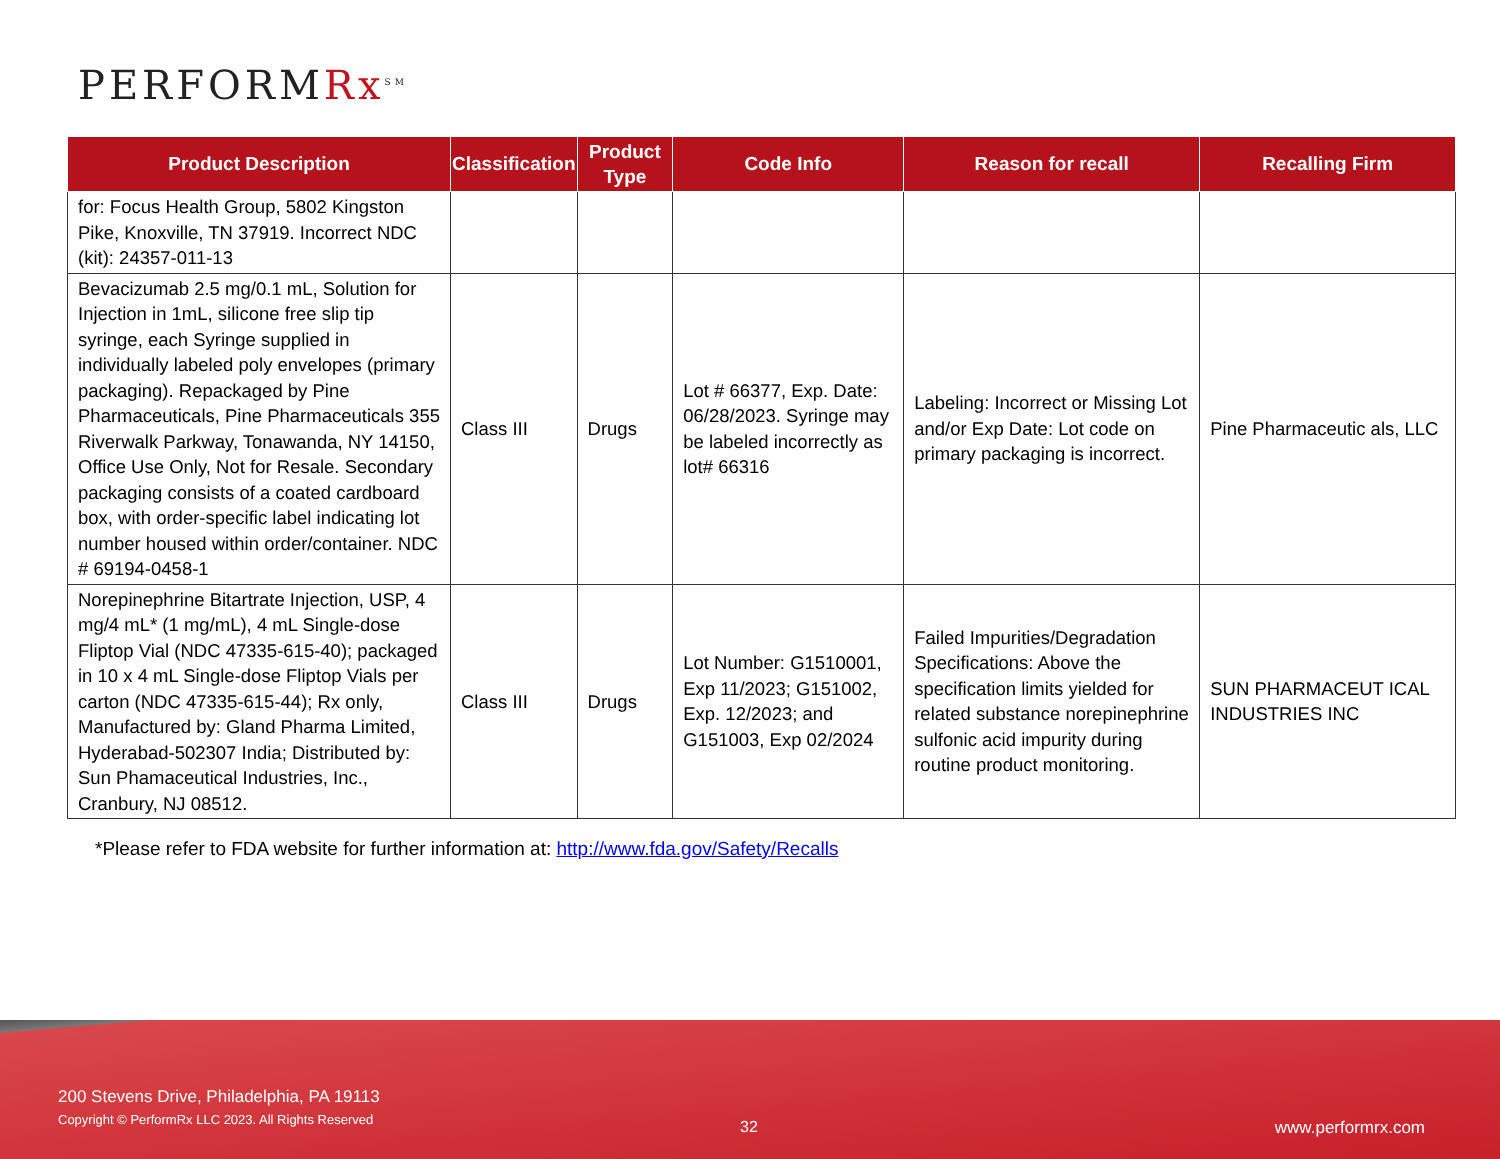PERFORMRx<sup>SM</sup>
| Product Description | Classification | Product Type | Code Info | Reason for recall | Recalling Firm |
| --- | --- | --- | --- | --- | --- |
| for: Focus Health Group, 5802 Kingston Pike, Knoxville, TN 37919. Incorrect NDC (kit): 24357-011-13 | | | | | |
| Bevacizumab 2.5 mg/0.1 mL, Solution for Injection in 1mL, silicone free slip tip syringe, each Syringe supplied in individually labeled poly envelopes (primary packaging). Repackaged by Pine Pharmaceuticals, Pine Pharmaceuticals 355 Riverwalk Parkway, Tonawanda, NY 14150, Office Use Only, Not for Resale. Secondary packaging consists of a coated cardboard box, with order-specific label indicating lot number housed within order/container. NDC # 69194-0458-1 | Class III | Drugs | Lot # 66377, Exp. Date: 06/28/2023. Syringe may be labeled incorrectly as lot# 66316 | Labeling: Incorrect or Missing Lot and/or Exp Date: Lot code on primary packaging is incorrect. | Pine Pharmaceutic als, LLC |
| Norepinephrine Bitartrate Injection, USP, 4 mg/4 mL* (1 mg/mL), 4 mL Single-dose Fliptop Vial (NDC 47335-615-40); packaged in 10 x 4 mL Single-dose Fliptop Vials per carton (NDC 47335-615-44); Rx only, Manufactured by: Gland Pharma Limited, Hyderabad-502307 India; Distributed by: Sun Phamaceutical Industries, Inc., Cranbury, NJ 08512. | Class III | Drugs | Lot Number: G1510001, Exp 11/2023; G151002, Exp. 12/2023; and G151003, Exp 02/2024 | Failed Impurities/Degradation Specifications: Above the specification limits yielded for related substance norepinephrine sulfonic acid impurity during routine product monitoring. | SUN PHARMACEUT ICAL INDUSTRIES INC |
*Please refer to FDA website for further information at: http://www.fda.gov/Safety/Recalls
200 Stevens Drive, Philadelphia, PA 19113
Copyright © PerformRx LLC 2023. All Rights Reserved
32 www.performrx.com